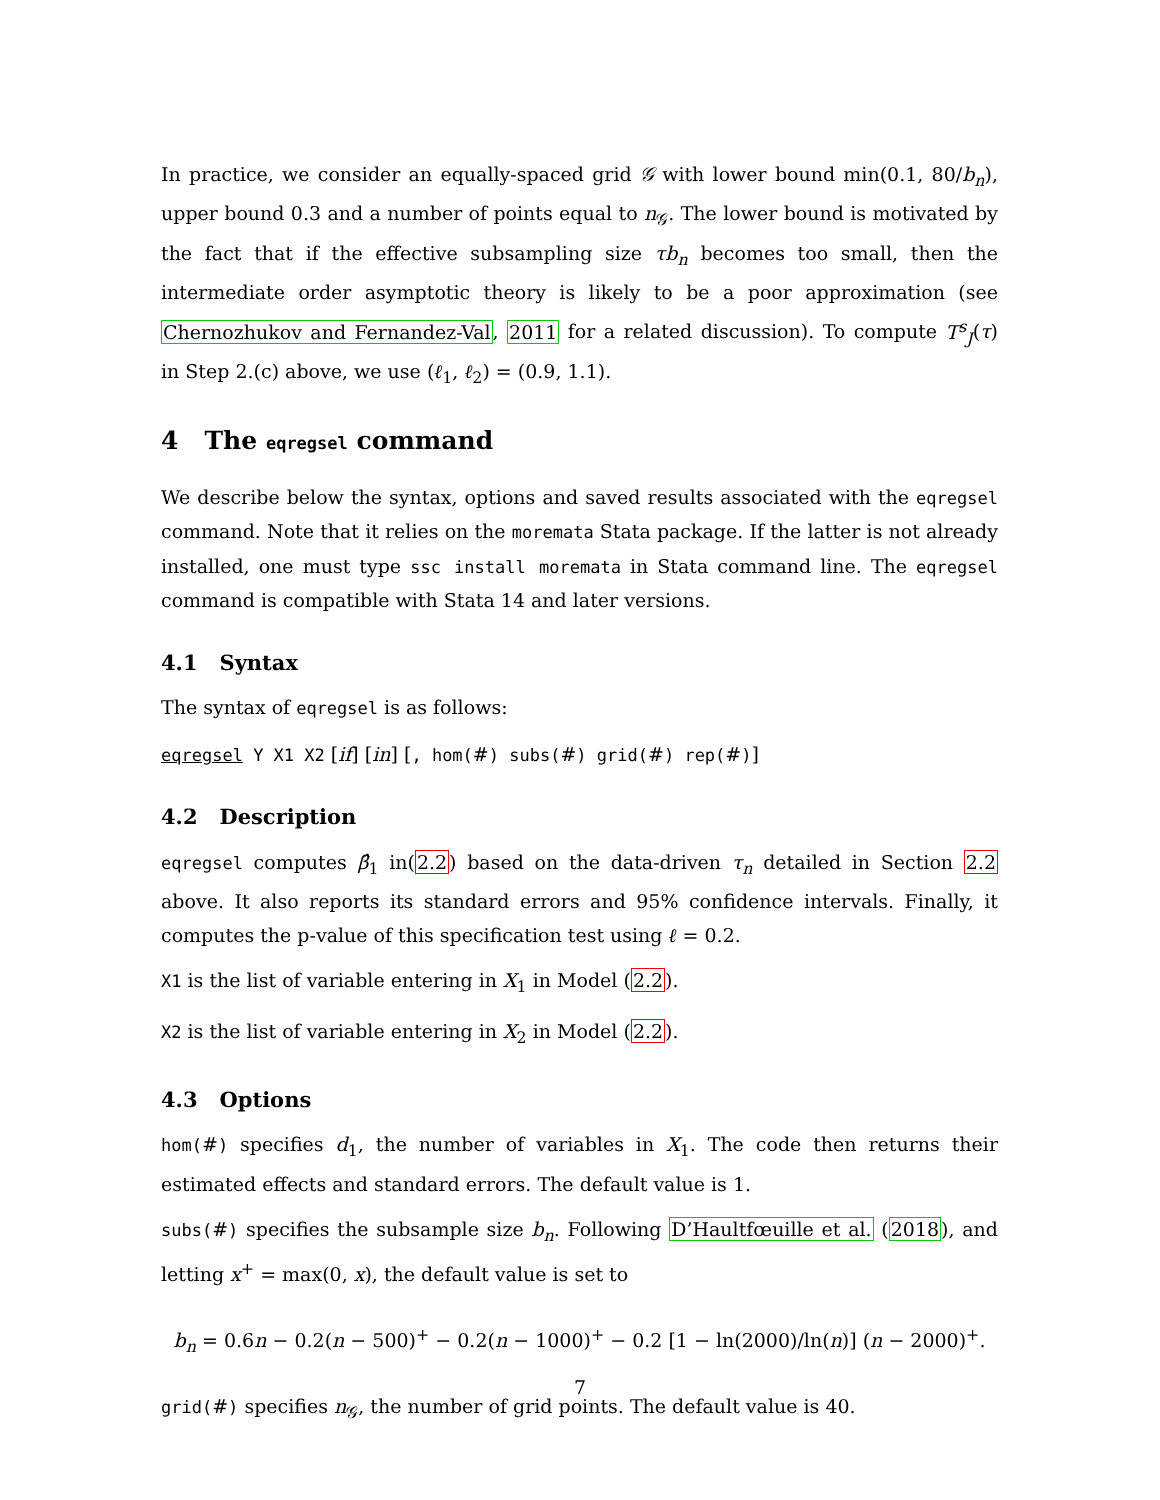In practice, we consider an equally-spaced grid 𝒢 with lower bound min(0.1, 80/b<sub>n</sub>), upper bound 0.3 and a number of points equal to n<sub>𝒢</sub>. The lower bound is motivated by the fact that if the effective subsampling size τb<sub>n</sub> becomes too small, then the intermediate order asymptotic theory is likely to be a poor approximation (see Chernozhukov and Fernandez-Val, 2011 for a related discussion). To compute T<sup>s</sup><sub>J</sub>(τ) in Step 2.(c) above, we use (ℓ<sub>1</sub>, ℓ<sub>2</sub>) = (0.9, 1.1).
4 The eqregsel command
We describe below the syntax, options and saved results associated with the eqregsel command. Note that it relies on the moremata Stata package. If the latter is not already installed, one must type ssc install moremata in Stata command line. The eqregsel command is compatible with Stata 14 and later versions.
4.1 Syntax
The syntax of eqregsel is as follows:
eqregsel Y X1 X2 [if] [in] [, hom(#) subs(#) grid(#) rep(#)]
4.2 Description
eqregsel computes β̂<sub>1</sub> in(2.2) based on the data-driven τ<sub>n</sub> detailed in Section 2.2 above. It also reports its standard errors and 95% confidence intervals. Finally, it computes the p-value of this specification test using ℓ = 0.2.
X1 is the list of variable entering in X<sub>1</sub> in Model (2.2).
X2 is the list of variable entering in X<sub>2</sub> in Model (2.2).
4.3 Options
hom(#) specifies d<sub>1</sub>, the number of variables in X<sub>1</sub>. The code then returns their estimated effects and standard errors. The default value is 1.
subs(#) specifies the subsample size b<sub>n</sub>. Following D’Haultfœuille et al. (2018), and letting x<sup>+</sup> = max(0, x), the default value is set to
b<sub>n</sub> = 0.6n − 0.2(n − 500)<sup>+</sup> − 0.2(n − 1000)<sup>+</sup> − 0.2 [1 − ln(2000)/ln(n)] (n − 2000)<sup>+</sup>.
grid(#) specifies n<sub>𝒢</sub>, the number of grid points. The default value is 40.
7